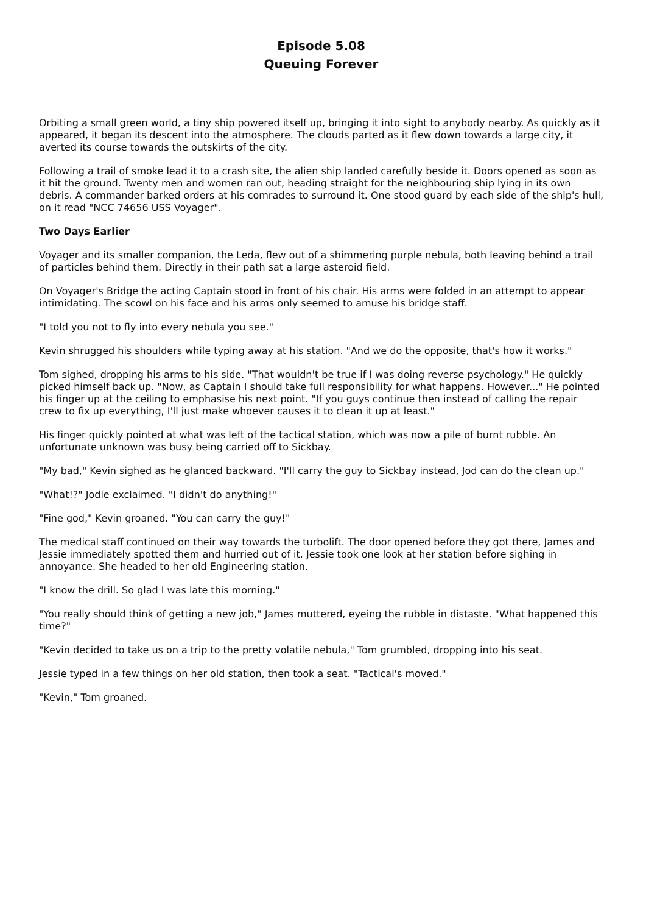Episode 5.08
Queuing Forever
Orbiting a small green world, a tiny ship powered itself up, bringing it into sight to anybody nearby. As quickly as it appeared, it began its descent into the atmosphere. The clouds parted as it flew down towards a large city, it averted its course towards the outskirts of the city.
Following a trail of smoke lead it to a crash site, the alien ship landed carefully beside it. Doors opened as soon as it hit the ground. Twenty men and women ran out, heading straight for the neighbouring ship lying in its own debris. A commander barked orders at his comrades to surround it. One stood guard by each side of the ship's hull, on it read "NCC 74656 USS Voyager".
Two Days Earlier
Voyager and its smaller companion, the Leda, flew out of a shimmering purple nebula, both leaving behind a trail of particles behind them. Directly in their path sat a large asteroid field.
On Voyager's Bridge the acting Captain stood in front of his chair. His arms were folded in an attempt to appear intimidating. The scowl on his face and his arms only seemed to amuse his bridge staff.
"I told you not to fly into every nebula you see."
Kevin shrugged his shoulders while typing away at his station. "And we do the opposite, that's how it works."
Tom sighed, dropping his arms to his side. "That wouldn't be true if I was doing reverse psychology." He quickly picked himself back up. "Now, as Captain I should take full responsibility for what happens. However..." He pointed his finger up at the ceiling to emphasise his next point. "If you guys continue then instead of calling the repair crew to fix up everything, I'll just make whoever causes it to clean it up at least."
His finger quickly pointed at what was left of the tactical station, which was now a pile of burnt rubble. An unfortunate unknown was busy being carried off to Sickbay.
"My bad," Kevin sighed as he glanced backward. "I'll carry the guy to Sickbay instead, Jod can do the clean up."
"What!?" Jodie exclaimed. "I didn't do anything!"
"Fine god," Kevin groaned. "You can carry the guy!"
The medical staff continued on their way towards the turbolift. The door opened before they got there, James and Jessie immediately spotted them and hurried out of it. Jessie took one look at her station before sighing in annoyance. She headed to her old Engineering station.
"I know the drill. So glad I was late this morning."
"You really should think of getting a new job," James muttered, eyeing the rubble in distaste. "What happened this time?"
"Kevin decided to take us on a trip to the pretty volatile nebula," Tom grumbled, dropping into his seat.
Jessie typed in a few things on her old station, then took a seat. "Tactical's moved."
"Kevin," Tom groaned.